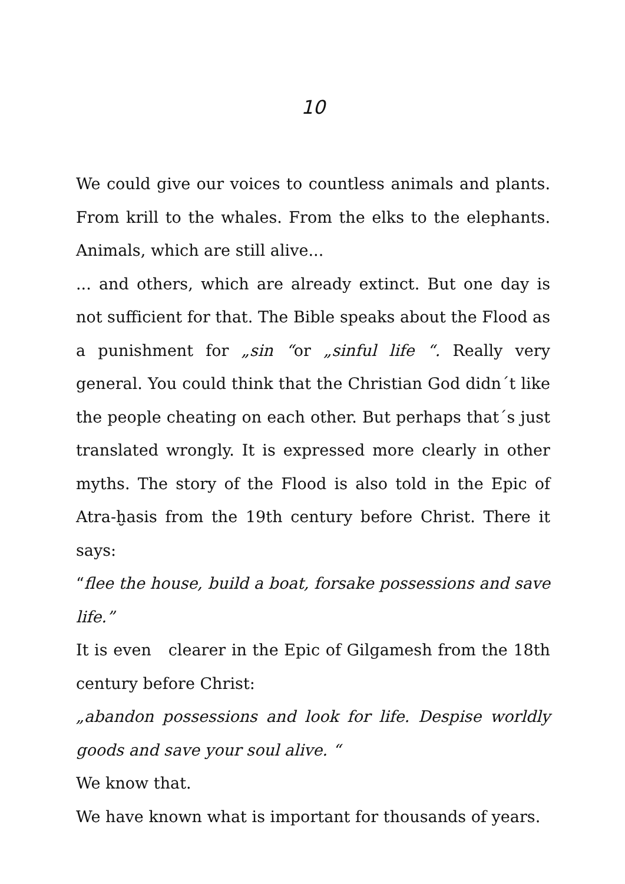10
We could give our voices to countless animals and plants. From krill to the whales. From the elks to the elephants. Animals, which are still alive...
... and others, which are already extinct. But one day is not sufficient for that. The Bible speaks about the Flood as a punishment for „sin “or „sinful life “. Really very general. You could think that the Christian God didn´t like the people cheating on each other. But perhaps that´s just translated wrongly. It is expressed more clearly in other myths. The story of the Flood is also told in the Epic of Atra-ḫasis from the 19th century before Christ. There it says:
“flee the house, build a boat, forsake possessions and save life.”
It is even clearer in the Epic of Gilgamesh from the 18th century before Christ:
„abandon possessions and look for life. Despise worldly goods and save your soul alive. “
We know that.
We have known what is important for thousands of years.